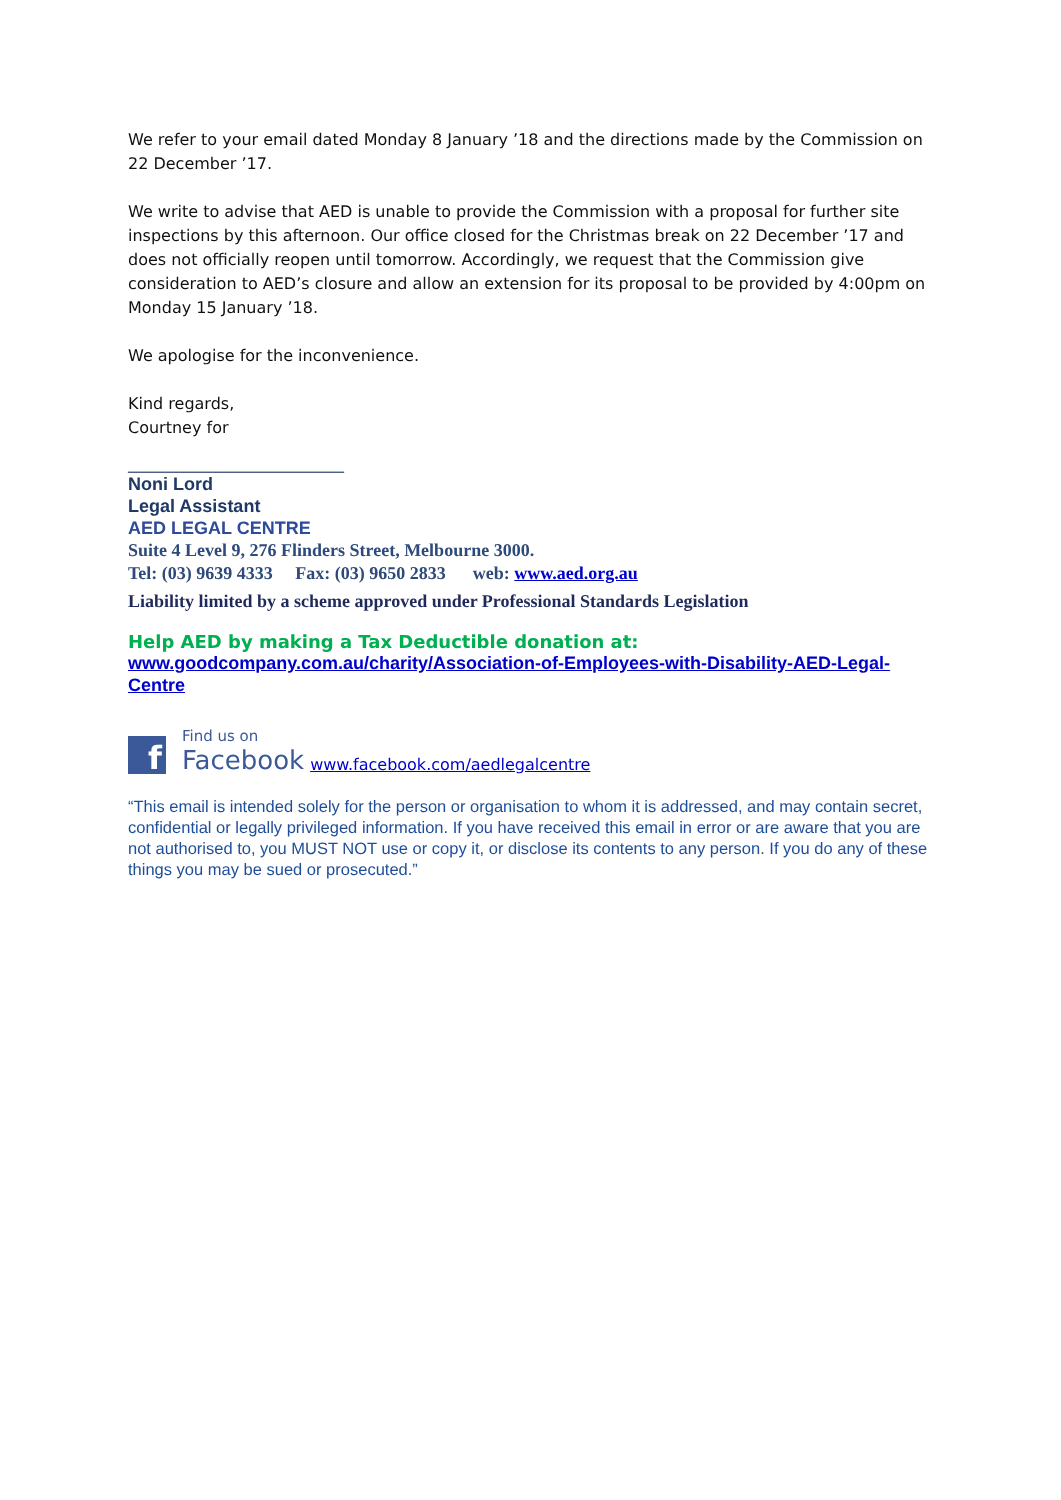We refer to your email dated Monday 8 January ’18 and the directions made by the Commission on 22 December ’17.
We write to advise that AED is unable to provide the Commission with a proposal for further site inspections by this afternoon. Our office closed for the Christmas break on 22 December ’17 and does not officially reopen until tomorrow. Accordingly, we request that the Commission give consideration to AED’s closure and allow an extension for its proposal to be provided by 4:00pm on Monday 15 January ’18.
We apologise for the inconvenience.
Kind regards,
Courtney for
___________________________
Noni Lord
Legal Assistant
AED LEGAL CENTRE
Suite 4 Level 9, 276 Flinders Street, Melbourne 3000.
Tel: (03) 9639 4333 Fax: (03) 9650 2833 web: www.aed.org.au
Liability limited by a scheme approved under Professional Standards Legislation
Help AED by making a Tax Deductible donation at:
www.goodcompany.com.au/charity/Association-of-Employees-with-Disability-AED-Legal-Centre
f
Find us on
Facebook
www.facebook.com/aedlegalcentre
“This email is intended solely for the person or organisation to whom it is addressed, and may contain secret, confidential or legally privileged information. If you have received this email in error or are aware that you are not authorised to, you MUST NOT use or copy it, or disclose its contents to any person. If you do any of these things you may be sued or prosecuted.”